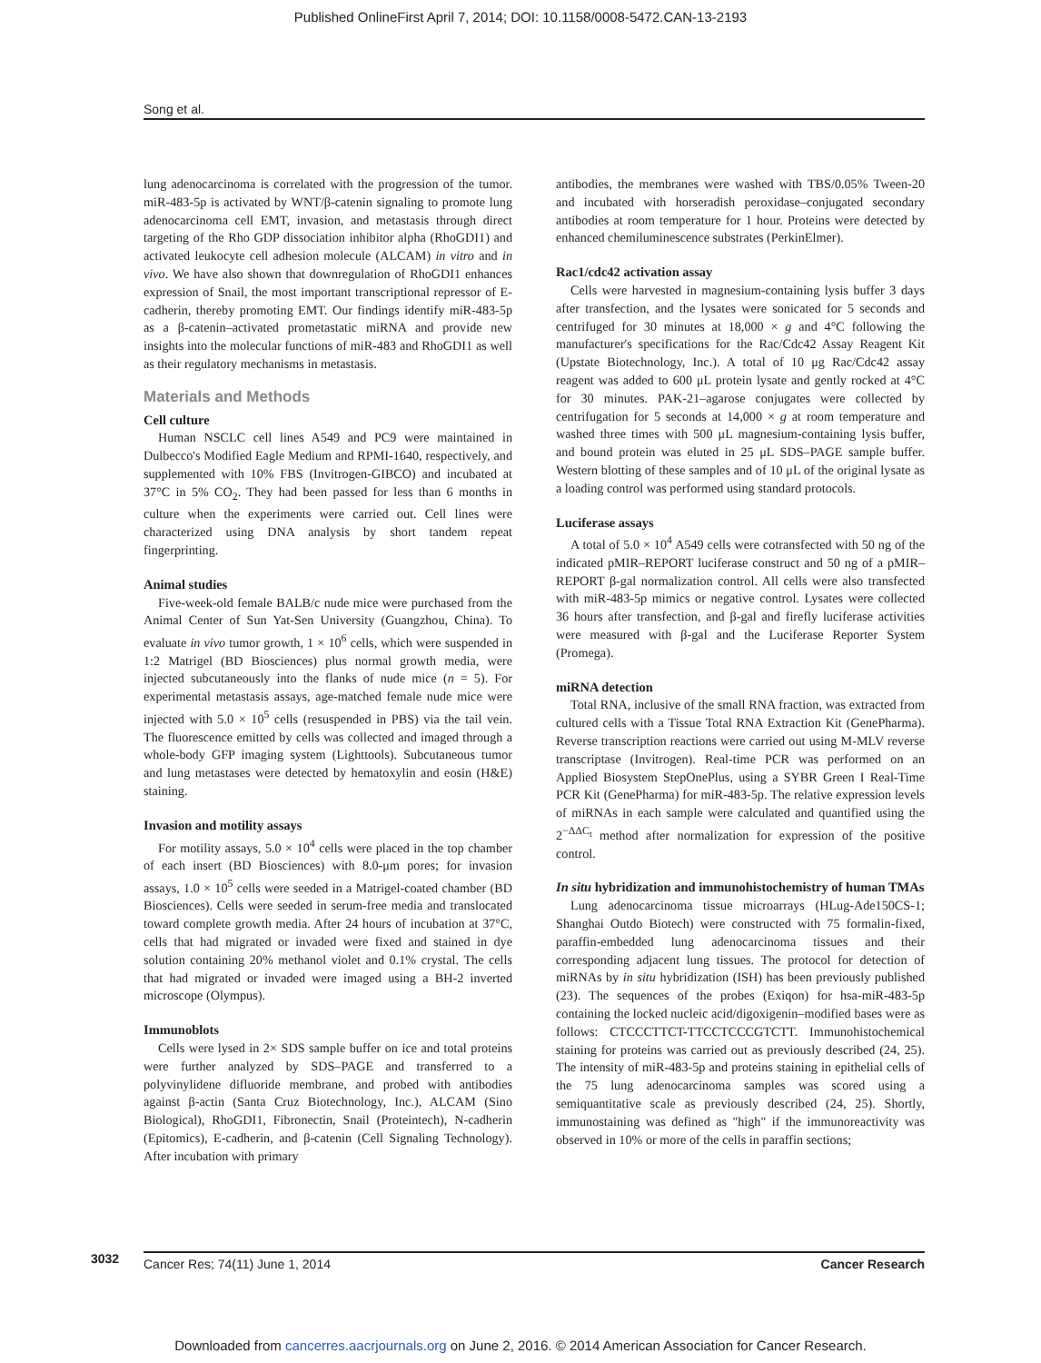Published OnlineFirst April 7, 2014; DOI: 10.1158/0008-5472.CAN-13-2193
Song et al.
lung adenocarcinoma is correlated with the progression of the tumor. miR-483-5p is activated by WNT/β-catenin signaling to promote lung adenocarcinoma cell EMT, invasion, and metastasis through direct targeting of the Rho GDP dissociation inhibitor alpha (RhoGDI1) and activated leukocyte cell adhesion molecule (ALCAM) in vitro and in vivo. We have also shown that downregulation of RhoGDI1 enhances expression of Snail, the most important transcriptional repressor of E-cadherin, thereby promoting EMT. Our findings identify miR-483-5p as a β-catenin–activated prometastatic miRNA and provide new insights into the molecular functions of miR-483 and RhoGDI1 as well as their regulatory mechanisms in metastasis.
Materials and Methods
Cell culture
Human NSCLC cell lines A549 and PC9 were maintained in Dulbecco's Modified Eagle Medium and RPMI-1640, respectively, and supplemented with 10% FBS (Invitrogen-GIBCO) and incubated at 37°C in 5% CO<sub>2</sub>. They had been passed for less than 6 months in culture when the experiments were carried out. Cell lines were characterized using DNA analysis by short tandem repeat fingerprinting.
Animal studies
Five-week-old female BALB/c nude mice were purchased from the Animal Center of Sun Yat-Sen University (Guangzhou, China). To evaluate in vivo tumor growth, 1 × 10<sup>6</sup> cells, which were suspended in 1:2 Matrigel (BD Biosciences) plus normal growth media, were injected subcutaneously into the flanks of nude mice (n = 5). For experimental metastasis assays, age-matched female nude mice were injected with 5.0 × 10<sup>5</sup> cells (resuspended in PBS) via the tail vein. The fluorescence emitted by cells was collected and imaged through a whole-body GFP imaging system (Lighttools). Subcutaneous tumor and lung metastases were detected by hematoxylin and eosin (H&E) staining.
Invasion and motility assays
For motility assays, 5.0 × 10<sup>4</sup> cells were placed in the top chamber of each insert (BD Biosciences) with 8.0-μm pores; for invasion assays, 1.0 × 10<sup>5</sup> cells were seeded in a Matrigel-coated chamber (BD Biosciences). Cells were seeded in serum-free media and translocated toward complete growth media. After 24 hours of incubation at 37°C, cells that had migrated or invaded were fixed and stained in dye solution containing 20% methanol violet and 0.1% crystal. The cells that had migrated or invaded were imaged using a BH-2 inverted microscope (Olympus).
Immunoblots
Cells were lysed in 2× SDS sample buffer on ice and total proteins were further analyzed by SDS–PAGE and transferred to a polyvinylidene difluoride membrane, and probed with antibodies against β-actin (Santa Cruz Biotechnology, Inc.), ALCAM (Sino Biological), RhoGDI1, Fibronectin, Snail (Proteintech), N-cadherin (Epitomics), E-cadherin, and β-catenin (Cell Signaling Technology). After incubation with primary
antibodies, the membranes were washed with TBS/0.05% Tween-20 and incubated with horseradish peroxidase–conjugated secondary antibodies at room temperature for 1 hour. Proteins were detected by enhanced chemiluminescence substrates (PerkinElmer).
Rac1/cdc42 activation assay
Cells were harvested in magnesium-containing lysis buffer 3 days after transfection, and the lysates were sonicated for 5 seconds and centrifuged for 30 minutes at 18,000 × g and 4°C following the manufacturer's specifications for the Rac/Cdc42 Assay Reagent Kit (Upstate Biotechnology, Inc.). A total of 10 μg Rac/Cdc42 assay reagent was added to 600 μL protein lysate and gently rocked at 4°C for 30 minutes. PAK-21–agarose conjugates were collected by centrifugation for 5 seconds at 14,000 × g at room temperature and washed three times with 500 μL magnesium-containing lysis buffer, and bound protein was eluted in 25 μL SDS–PAGE sample buffer. Western blotting of these samples and of 10 μL of the original lysate as a loading control was performed using standard protocols.
Luciferase assays
A total of 5.0 × 10<sup>4</sup> A549 cells were cotransfected with 50 ng of the indicated pMIR–REPORT luciferase construct and 50 ng of a pMIR–REPORT β-gal normalization control. All cells were also transfected with miR-483-5p mimics or negative control. Lysates were collected 36 hours after transfection, and β-gal and firefly luciferase activities were measured with β-gal and the Luciferase Reporter System (Promega).
miRNA detection
Total RNA, inclusive of the small RNA fraction, was extracted from cultured cells with a Tissue Total RNA Extraction Kit (GenePharma). Reverse transcription reactions were carried out using M-MLV reverse transcriptase (Invitrogen). Real-time PCR was performed on an Applied Biosystem StepOnePlus, using a SYBR Green I Real-Time PCR Kit (GenePharma) for miR-483-5p. The relative expression levels of miRNAs in each sample were calculated and quantified using the 2<sup>−ΔΔC<sub>t</sub></sup> method after normalization for expression of the positive control.
In situ hybridization and immunohistochemistry of human TMAs
Lung adenocarcinoma tissue microarrays (HLug-Ade150CS-1; Shanghai Outdo Biotech) were constructed with 75 formalin-fixed, paraffin-embedded lung adenocarcinoma tissues and their corresponding adjacent lung tissues. The protocol for detection of miRNAs by in situ hybridization (ISH) has been previously published (23). The sequences of the probes (Exiqon) for hsa-miR-483-5p containing the locked nucleic acid/digoxigenin–modified bases were as follows: CTCCCTTCT-TTCCTCCCGTCTT. Immunohistochemical staining for proteins was carried out as previously described (24, 25). The intensity of miR-483-5p and proteins staining in epithelial cells of the 75 lung adenocarcinoma samples was scored using a semiquantitative scale as previously described (24, 25). Shortly, immunostaining was defined as "high" if the immunoreactivity was observed in 10% or more of the cells in paraffin sections;
3032
Cancer Res; 74(11) June 1, 2014 Cancer Research
Downloaded from cancerres.aacrjournals.org on June 2, 2016. © 2014 American Association for Cancer Research.